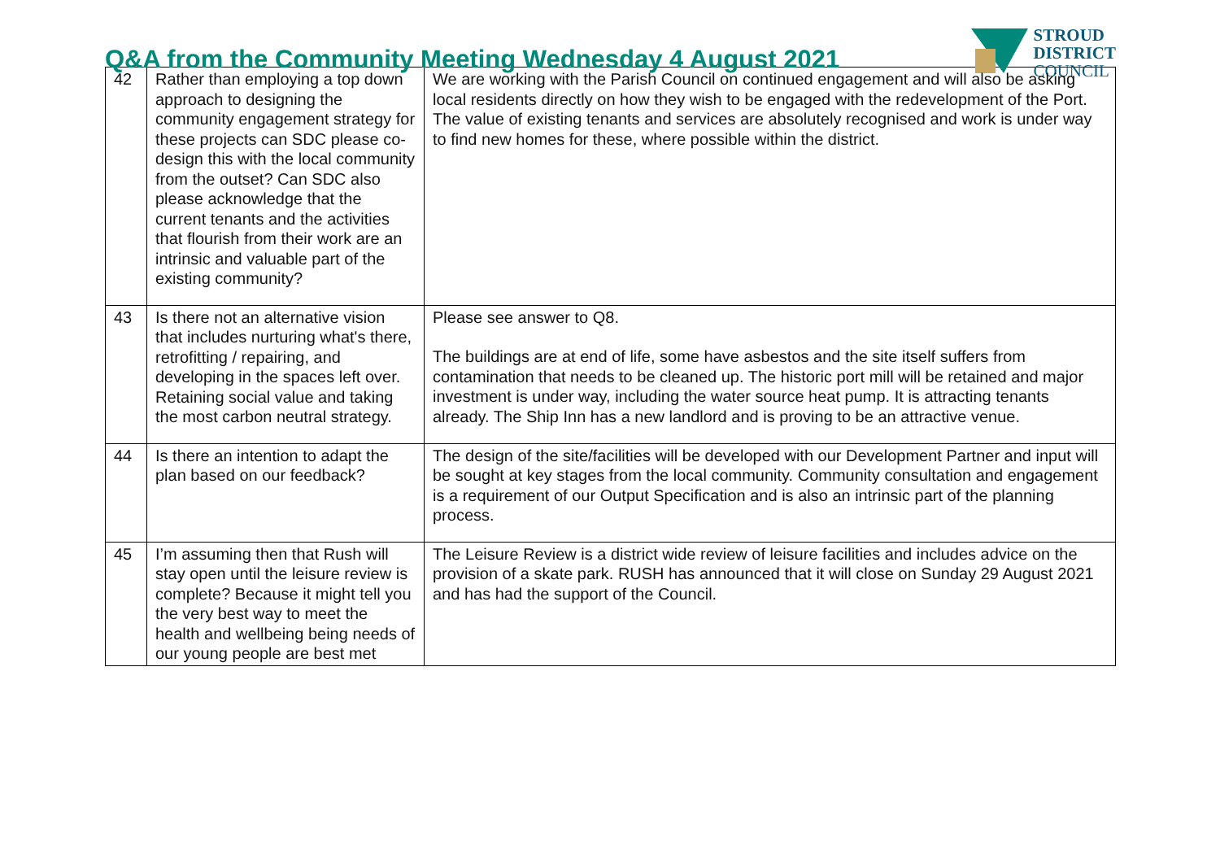Q&A from the Community Meeting Wednesday 4 August 2021
STROUD
DISTRICT
COUNCIL
| 42 | Rather than employing a top down approach to designing the community engagement strategy for these projects can SDC please co-design this with the local community from the outset? Can SDC also please acknowledge that the current tenants and the activities that flourish from their work are an intrinsic and valuable part of the existing community? | We are working with the Parish Council on continued engagement and will also be asking local residents directly on how they wish to be engaged with the redevelopment of the Port. The value of existing tenants and services are absolutely recognised and work is under way to find new homes for these, where possible within the district. |
| 43 | Is there not an alternative vision that includes nurturing what's there, retrofitting / repairing, and developing in the spaces left over. Retaining social value and taking the most carbon neutral strategy. | Please see answer to Q8. The buildings are at end of life, some have asbestos and the site itself suffers from contamination that needs to be cleaned up. The historic port mill will be retained and major investment is under way, including the water source heat pump. It is attracting tenants already. The Ship Inn has a new landlord and is proving to be an attractive venue. |
| 44 | Is there an intention to adapt the plan based on our feedback? | The design of the site/facilities will be developed with our Development Partner and input will be sought at key stages from the local community. Community consultation and engagement is a requirement of our Output Specification and is also an intrinsic part of the planning process. |
| 45 | I’m assuming then that Rush will stay open until the leisure review is complete? Because it might tell you the very best way to meet the health and wellbeing being needs of our young people are best met | The Leisure Review is a district wide review of leisure facilities and includes advice on the provision of a skate park. RUSH has announced that it will close on Sunday 29 August 2021 and has had the support of the Council. |